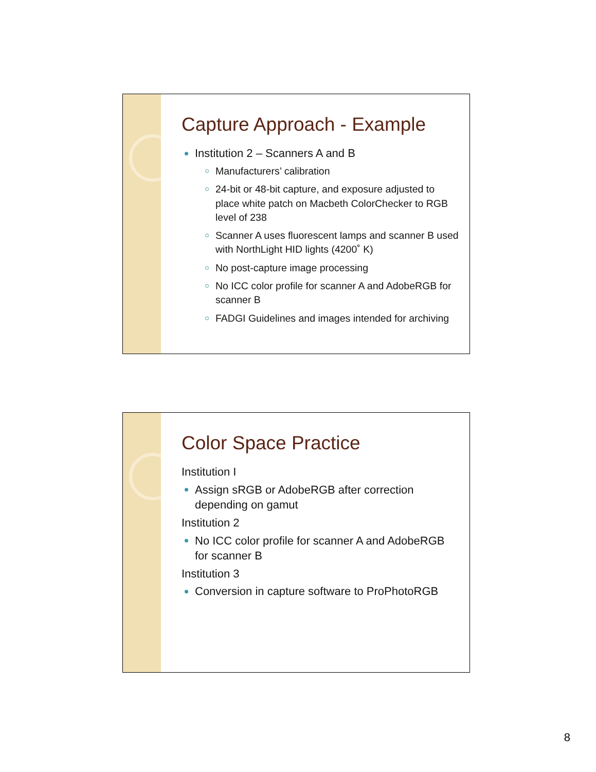Capture Approach - Example
Institution 2 – Scanners A and B
Manufacturers’ calibration
24-bit or 48-bit capture, and exposure adjusted to place white patch on Macbeth ColorChecker to RGB level of 238
Scanner A uses fluorescent lamps and scanner B used with NorthLight HID lights (4200˚ K)
No post-capture image processing
No ICC color profile for scanner A and AdobeRGB for scanner B
FADGI Guidelines and images intended for archiving
Color Space Practice
Institution I
Assign sRGB or AdobeRGB after correction depending on gamut
Institution 2
No ICC color profile for scanner A and AdobeRGB for scanner B
Institution 3
Conversion in capture software to ProPhotoRGB
8